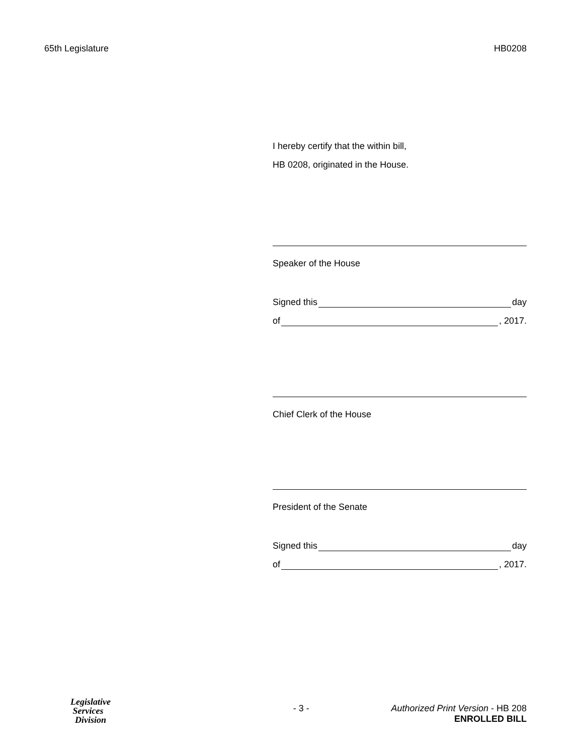65th Legislature HB0208
I hereby certify that the within bill,
HB 0208, originated in the House.
Speaker of the House
Signed this day
of , 2017.
Chief Clerk of the House
President of the Senate
Signed this day
of , 2017.
Legislative
Services
Division
- 3 - Authorized Print Version - HB 208
ENROLLED BILL